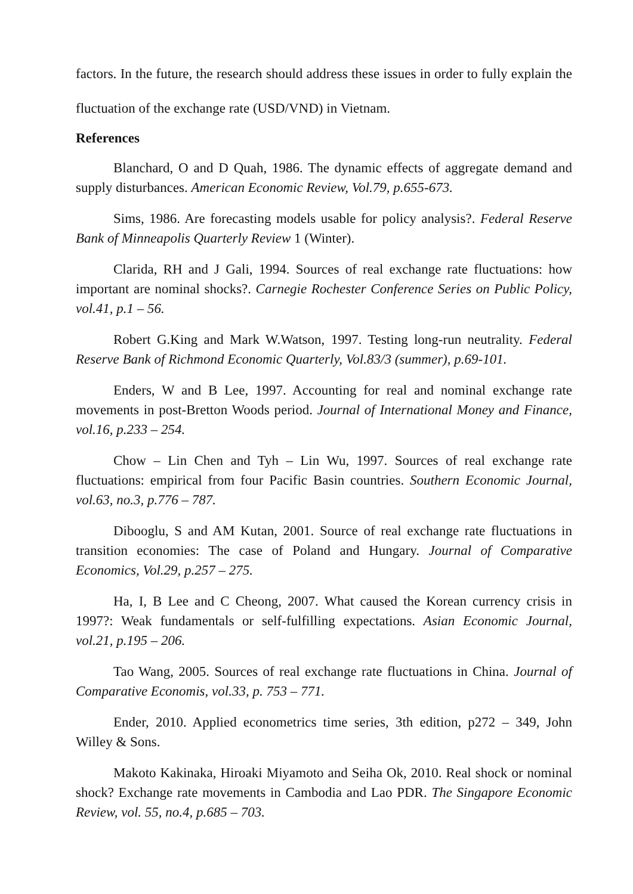factors. In the future, the research should address these issues in order to fully explain the fluctuation of the exchange rate (USD/VND) in Vietnam.
References
Blanchard, O and D Quah, 1986. The dynamic effects of aggregate demand and supply disturbances. American Economic Review, Vol.79, p.655-673.
Sims, 1986. Are forecasting models usable for policy analysis?. Federal Reserve Bank of Minneapolis Quarterly Review 1 (Winter).
Clarida, RH and J Gali, 1994. Sources of real exchange rate fluctuations: how important are nominal shocks?. Carnegie Rochester Conference Series on Public Policy, vol.41, p.1 – 56.
Robert G.King and Mark W.Watson, 1997. Testing long-run neutrality. Federal Reserve Bank of Richmond Economic Quarterly, Vol.83/3 (summer), p.69-101.
Enders, W and B Lee, 1997. Accounting for real and nominal exchange rate movements in post-Bretton Woods period. Journal of International Money and Finance, vol.16, p.233 – 254.
Chow – Lin Chen and Tyh – Lin Wu, 1997. Sources of real exchange rate fluctuations: empirical from four Pacific Basin countries. Southern Economic Journal, vol.63, no.3, p.776 – 787.
Dibooglu, S and AM Kutan, 2001. Source of real exchange rate fluctuations in transition economies: The case of Poland and Hungary. Journal of Comparative Economics, Vol.29, p.257 – 275.
Ha, I, B Lee and C Cheong, 2007. What caused the Korean currency crisis in 1997?: Weak fundamentals or self-fulfilling expectations. Asian Economic Journal, vol.21, p.195 – 206.
Tao Wang, 2005. Sources of real exchange rate fluctuations in China. Journal of Comparative Economis, vol.33, p. 753 – 771.
Ender, 2010. Applied econometrics time series, 3th edition, p272 – 349, John Willey & Sons.
Makoto Kakinaka, Hiroaki Miyamoto and Seiha Ok, 2010. Real shock or nominal shock? Exchange rate movements in Cambodia and Lao PDR. The Singapore Economic Review, vol. 55, no.4, p.685 – 703.